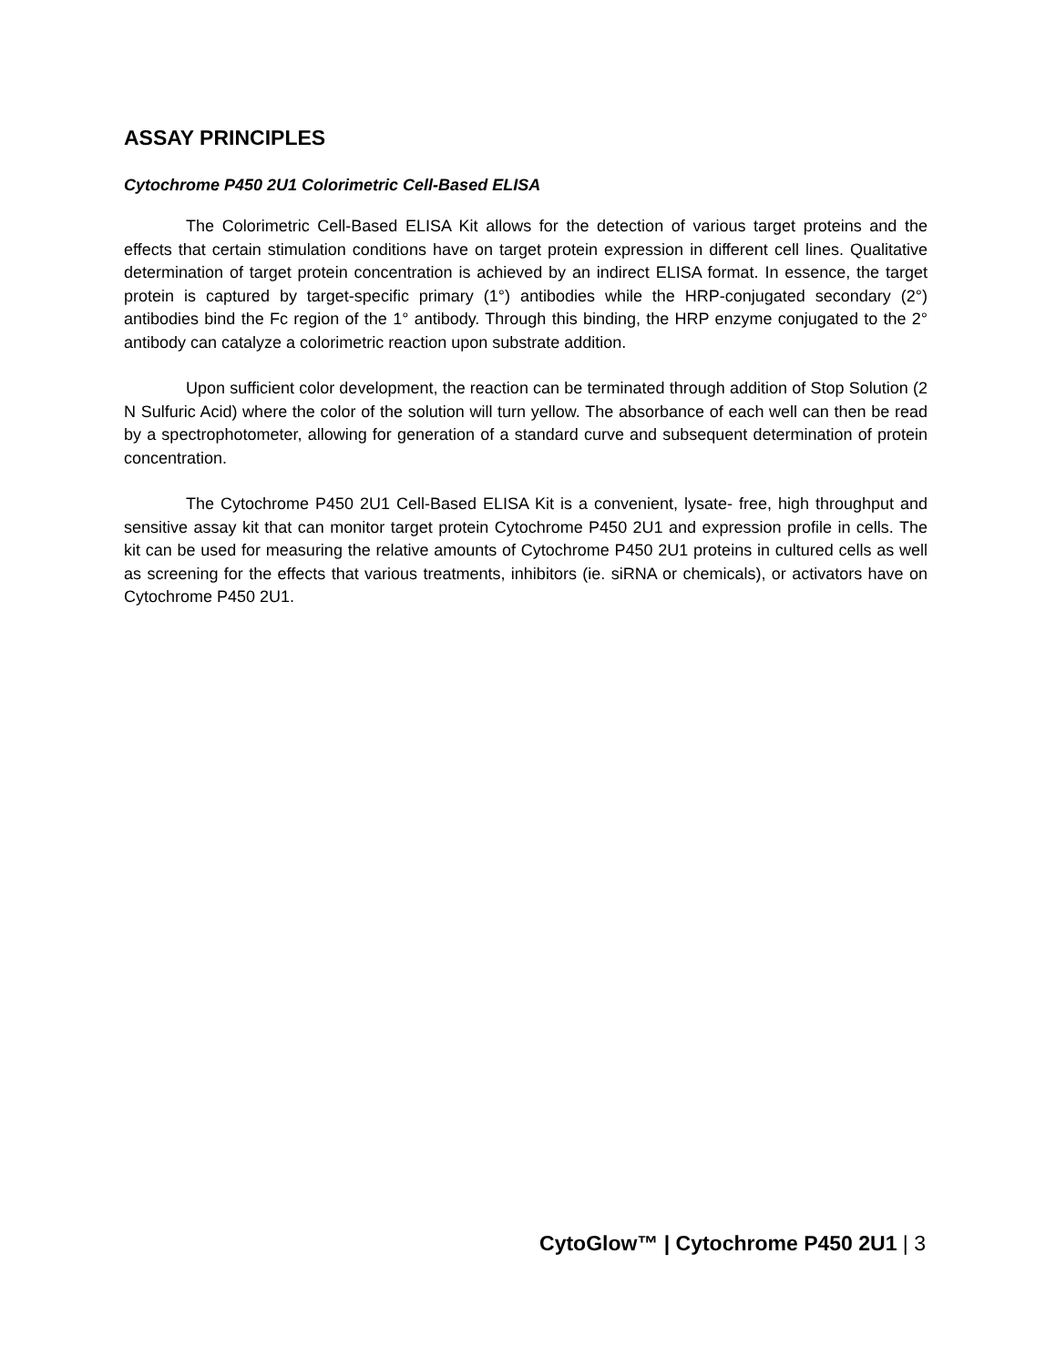ASSAY PRINCIPLES
Cytochrome P450 2U1 Colorimetric Cell-Based ELISA
The Colorimetric Cell-Based ELISA Kit allows for the detection of various target proteins and the effects that certain stimulation conditions have on target protein expression in different cell lines. Qualitative determination of target protein concentration is achieved by an indirect ELISA format. In essence, the target protein is captured by target-specific primary (1°) antibodies while the HRP-conjugated secondary (2°) antibodies bind the Fc region of the 1° antibody. Through this binding, the HRP enzyme conjugated to the 2° antibody can catalyze a colorimetric reaction upon substrate addition.
Upon sufficient color development, the reaction can be terminated through addition of Stop Solution (2 N Sulfuric Acid) where the color of the solution will turn yellow. The absorbance of each well can then be read by a spectrophotometer, allowing for generation of a standard curve and subsequent determination of protein concentration.
The Cytochrome P450 2U1 Cell-Based ELISA Kit is a convenient, lysate- free, high throughput and sensitive assay kit that can monitor target protein Cytochrome P450 2U1 and expression profile in cells. The kit can be used for measuring the relative amounts of Cytochrome P450 2U1 proteins in cultured cells as well as screening for the effects that various treatments, inhibitors (ie. siRNA or chemicals), or activators have on Cytochrome P450 2U1.
CytoGlow™ | Cytochrome P450 2U1 | 3